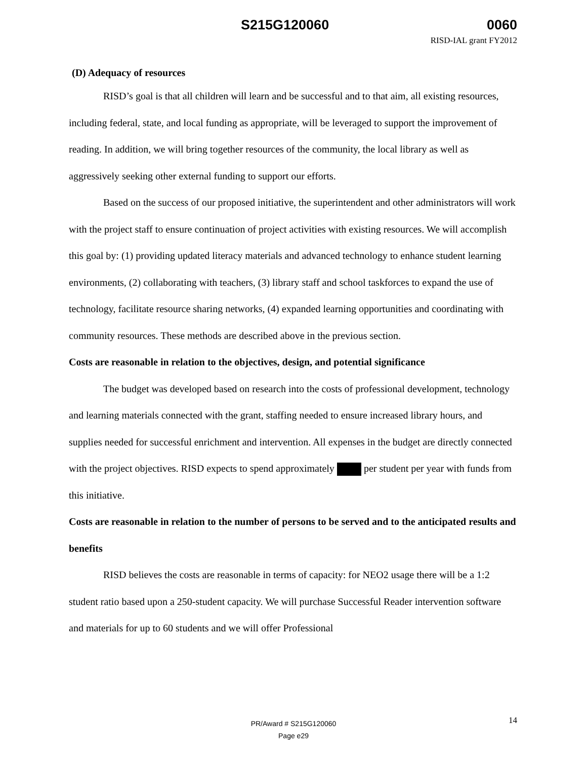S215G120060 0060
RISD-IAL grant FY2012
(D) Adequacy of resources
RISD’s goal is that all children will learn and be successful and to that aim, all existing resources, including federal, state, and local funding as appropriate, will be leveraged to support the improvement of reading. In addition, we will bring together resources of the community, the local library as well as aggressively seeking other external funding to support our efforts.
Based on the success of our proposed initiative, the superintendent and other administrators will work with the project staff to ensure continuation of project activities with existing resources. We will accomplish this goal by: (1) providing updated literacy materials and advanced technology to enhance student learning environments, (2) collaborating with teachers, (3) library staff and school taskforces to expand the use of technology, facilitate resource sharing networks, (4) expanded learning opportunities and coordinating with community resources. These methods are described above in the previous section.
Costs are reasonable in relation to the objectives, design, and potential significance
The budget was developed based on research into the costs of professional development, technology and learning materials connected with the grant, staffing needed to ensure increased library hours, and supplies needed for successful enrichment and intervention. All expenses in the budget are directly connected with the project objectives. RISD expects to spend approximately per student per year with funds from this initiative.
Costs are reasonable in relation to the number of persons to be served and to the anticipated results and benefits
RISD believes the costs are reasonable in terms of capacity: for NEO2 usage there will be a 1:2 student ratio based upon a 250-student capacity. We will purchase Successful Reader intervention software and materials for up to 60 students and we will offer Professional
14
PR/Award # S215G120060
Page e29